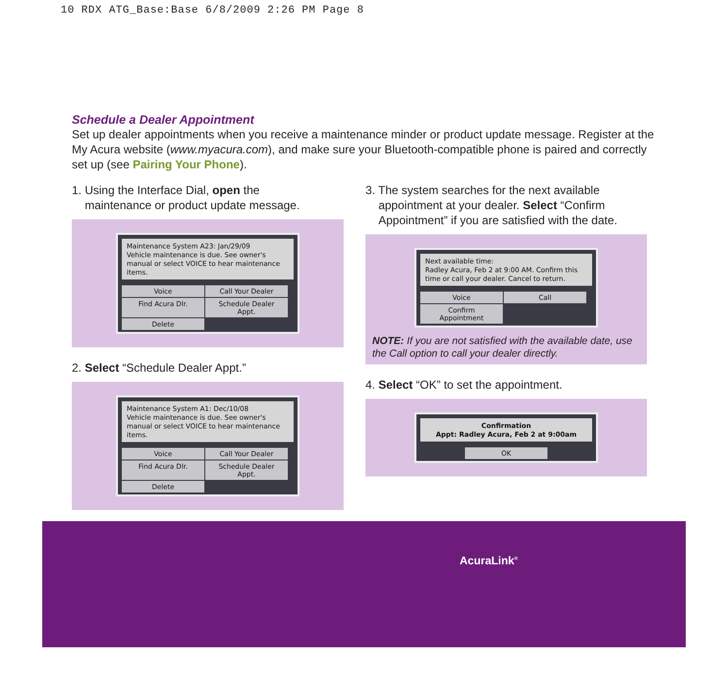10 RDX ATG_Base:Base 6/8/2009 2:26 PM Page 8
Schedule a Dealer Appointment
Set up dealer appointments when you receive a maintenance minder or product update message. Register at the My Acura website (www.myacura.com), and make sure your Bluetooth-compatible phone is paired and correctly set up (see Pairing Your Phone).
1. Using the Interface Dial, open the
maintenance or product update message.
Maintenance System A23: Jan/29/09
Vehicle maintenance is due. See owner's manual or select VOICE to hear maintenance items.
Voice Call Your Dealer Find Acura Dlr. Schedule Dealer Appt. Delete
2. Select “Schedule Dealer Appt.”
Maintenance System A1: Dec/10/08
Vehicle maintenance is due. See owner's manual or select VOICE to hear maintenance items.
Voice Call Your Dealer Find Acura Dlr. Schedule Dealer Appt. Delete
3. The system searches for the next available
appointment at your dealer. Select “Confirm
Appointment” if you are satisfied with the date.
Next available time:
Radley Acura, Feb 2 at 9:00 AM. Confirm this time or call your dealer. Cancel to return.
Voice Call Confirm Appointment
NOTE: If you are not satisfied with the available date, use the Call option to call your dealer directly.
4. Select “OK” to set the appointment.
Confirmation
Appt: Radley Acura, Feb 2 at 9:00am
OK
AcuraLink<sup>®</sup>